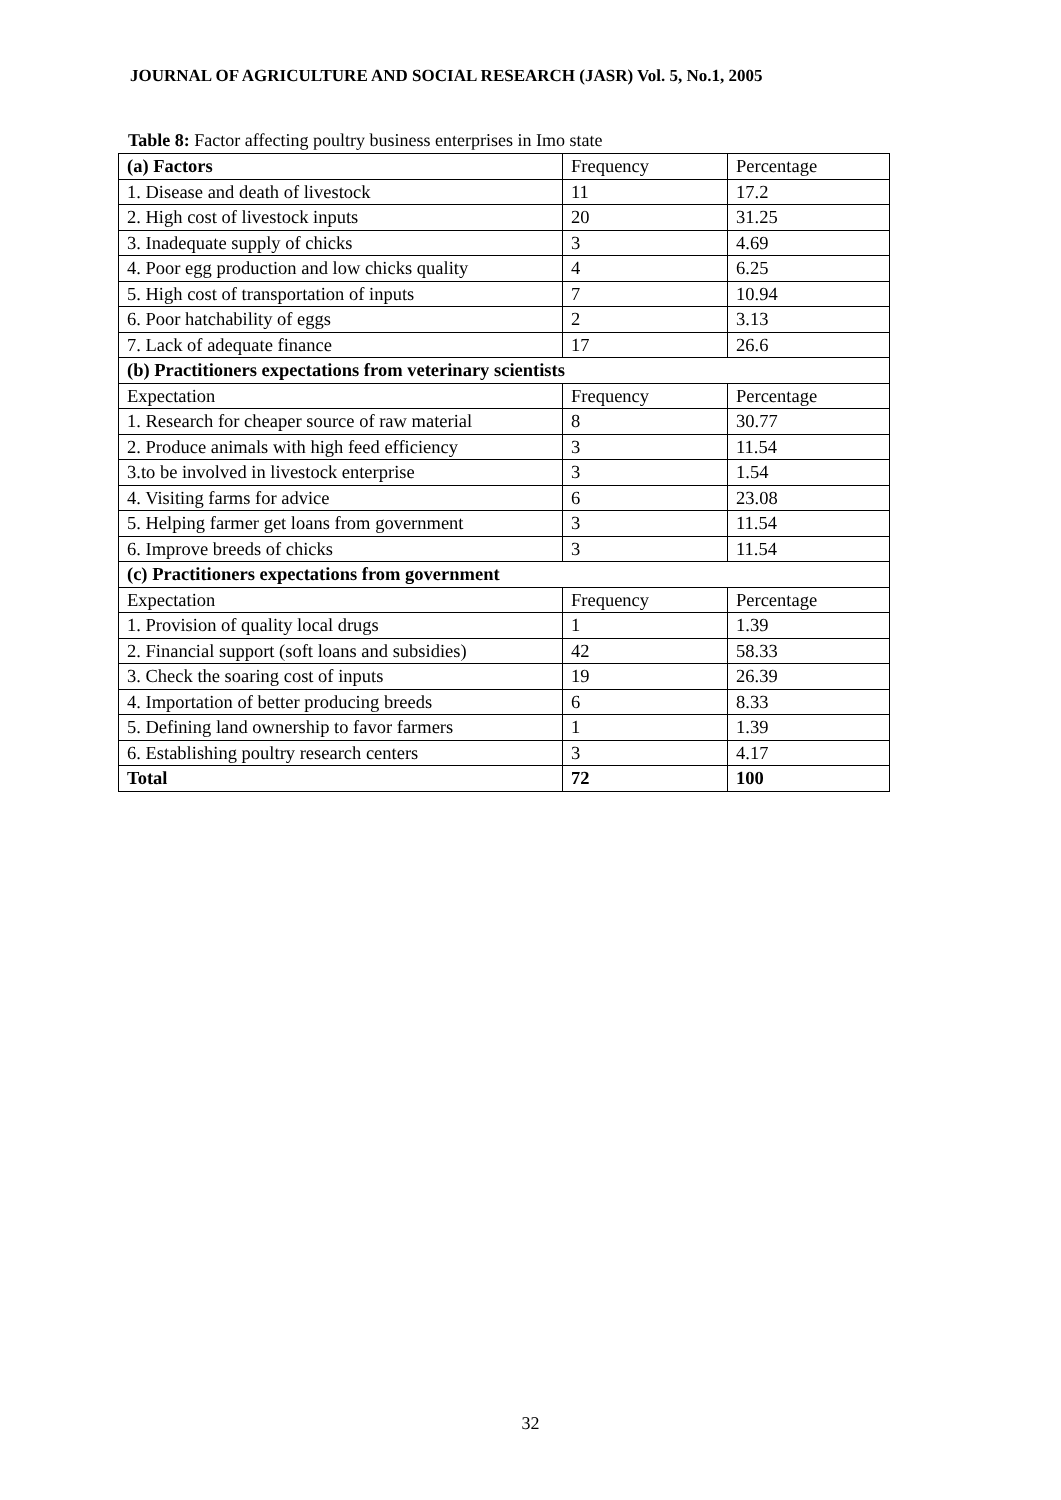JOURNAL OF AGRICULTURE AND SOCIAL RESEARCH (JASR) Vol. 5, No.1, 2005
Table 8: Factor affecting poultry business enterprises in Imo state
| (a) Factors | Frequency | Percentage |
| 1. Disease and death of livestock | 11 | 17.2 |
| 2. High cost of livestock inputs | 20 | 31.25 |
| 3. Inadequate supply of chicks | 3 | 4.69 |
| 4. Poor egg production and low chicks quality | 4 | 6.25 |
| 5. High cost of transportation of inputs | 7 | 10.94 |
| 6. Poor hatchability of eggs | 2 | 3.13 |
| 7. Lack of adequate finance | 17 | 26.6 |
| (b) Practitioners expectations from veterinary scientists | | |
| Expectation | Frequency | Percentage |
| 1. Research for cheaper source of raw material | 8 | 30.77 |
| 2. Produce animals with high feed efficiency | 3 | 11.54 |
| 3.to be involved in livestock enterprise | 3 | 1.54 |
| 4. Visiting farms for advice | 6 | 23.08 |
| 5. Helping farmer get loans from government | 3 | 11.54 |
| 6. Improve breeds of chicks | 3 | 11.54 |
| (c) Practitioners expectations from government | | |
| Expectation | Frequency | Percentage |
| 1. Provision of quality local drugs | 1 | 1.39 |
| 2. Financial support (soft loans and subsidies) | 42 | 58.33 |
| 3. Check the soaring cost of inputs | 19 | 26.39 |
| 4. Importation of better producing breeds | 6 | 8.33 |
| 5. Defining land ownership to favor farmers | 1 | 1.39 |
| 6. Establishing poultry research centers | 3 | 4.17 |
| Total | 72 | 100 |
32